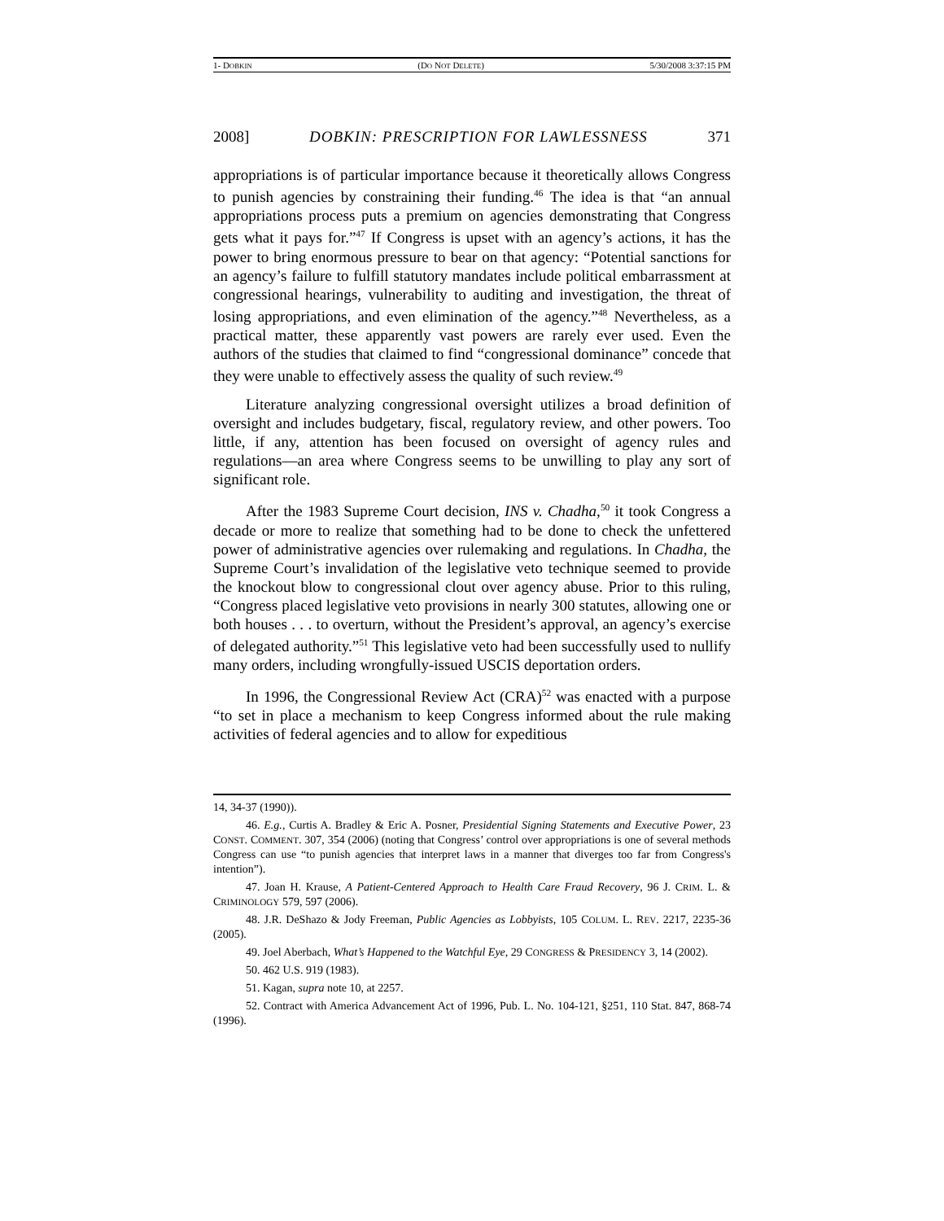1- DOBKIN (DO NOT DELETE) 5/30/2008 3:37:15 PM
2008] DOBKIN: PRESCRIPTION FOR LAWLESSNESS 371
appropriations is of particular importance because it theoretically allows Congress to punish agencies by constraining their funding.<sup>46</sup> The idea is that “an annual appropriations process puts a premium on agencies demonstrating that Congress gets what it pays for.”<sup>47</sup> If Congress is upset with an agency’s actions, it has the power to bring enormous pressure to bear on that agency: “Potential sanctions for an agency’s failure to fulfill statutory mandates include political embarrassment at congressional hearings, vulnerability to auditing and investigation, the threat of losing appropriations, and even elimination of the agency.”<sup>48</sup> Nevertheless, as a practical matter, these apparently vast powers are rarely ever used. Even the authors of the studies that claimed to find “congressional dominance” concede that they were unable to effectively assess the quality of such review.<sup>49</sup>
Literature analyzing congressional oversight utilizes a broad definition of oversight and includes budgetary, fiscal, regulatory review, and other powers. Too little, if any, attention has been focused on oversight of agency rules and regulations—an area where Congress seems to be unwilling to play any sort of significant role.
After the 1983 Supreme Court decision, INS v. Chadha,<sup>50</sup> it took Congress a decade or more to realize that something had to be done to check the unfettered power of administrative agencies over rulemaking and regulations. In Chadha, the Supreme Court’s invalidation of the legislative veto technique seemed to provide the knockout blow to congressional clout over agency abuse. Prior to this ruling, “Congress placed legislative veto provisions in nearly 300 statutes, allowing one or both houses . . . to overturn, without the President’s approval, an agency’s exercise of delegated authority.”<sup>51</sup> This legislative veto had been successfully used to nullify many orders, including wrongfully-issued USCIS deportation orders.
In 1996, the Congressional Review Act (CRA)<sup>52</sup> was enacted with a purpose “to set in place a mechanism to keep Congress informed about the rule making activities of federal agencies and to allow for expeditious
14, 34-37 (1990)).
46. E.g., Curtis A. Bradley & Eric A. Posner, Presidential Signing Statements and Executive Power, 23 CONST. COMMENT. 307, 354 (2006) (noting that Congress’ control over appropriations is one of several methods Congress can use “to punish agencies that interpret laws in a manner that diverges too far from Congress's intention”).
47. Joan H. Krause, A Patient-Centered Approach to Health Care Fraud Recovery, 96 J. CRIM. L. & CRIMINOLOGY 579, 597 (2006).
48. J.R. DeShazo & Jody Freeman, Public Agencies as Lobbyists, 105 COLUM. L. REV. 2217, 2235-36 (2005).
49. Joel Aberbach, What’s Happened to the Watchful Eye, 29 CONGRESS & PRESIDENCY 3, 14 (2002).
50. 462 U.S. 919 (1983).
51. Kagan, supra note 10, at 2257.
52. Contract with America Advancement Act of 1996, Pub. L. No. 104-121, §251, 110 Stat. 847, 868-74 (1996).